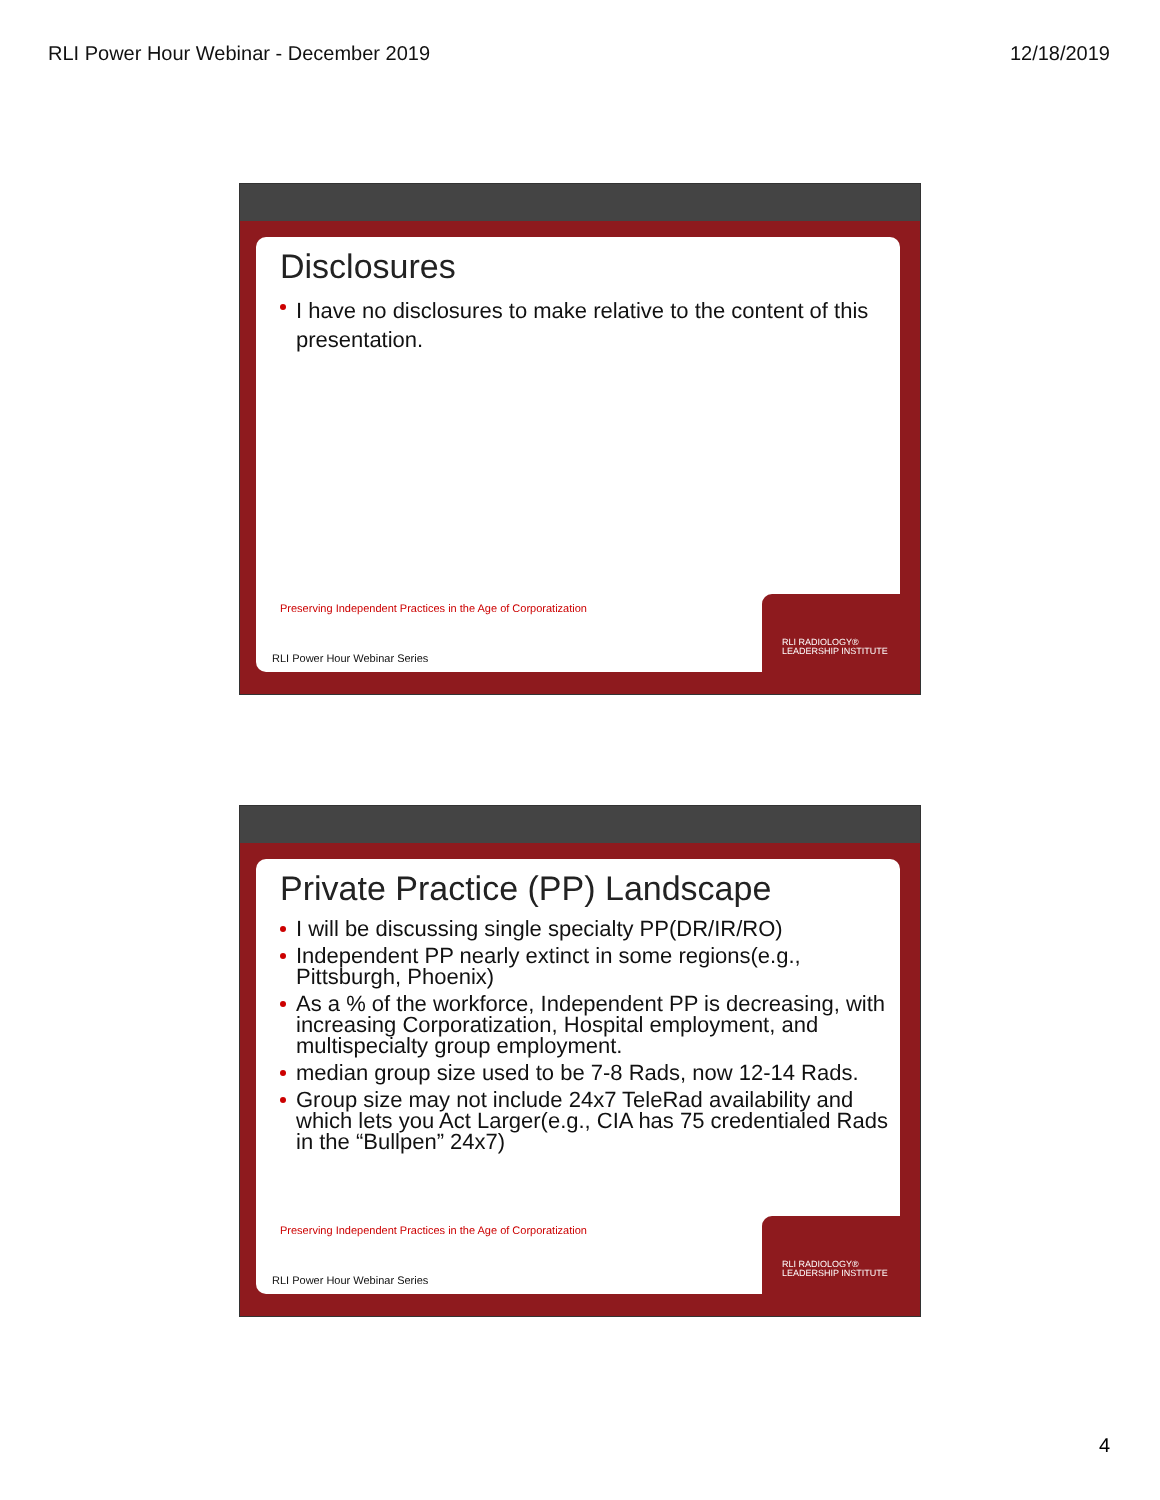RLI Power Hour Webinar - December 2019 12/18/2019
Disclosures
I have no disclosures to make relative to the content of this presentation.
Preserving Independent Practices in the Age of Corporatization
RLI Power Hour Webinar Series
RLI RADIOLOGY® LEADERSHIP INSTITUTE
Private Practice (PP) Landscape
I will be discussing single specialty PP(DR/IR/RO)
Independent PP nearly extinct in some regions(e.g., Pittsburgh, Phoenix)
As a % of the workforce, Independent PP is decreasing, with increasing Corporatization, Hospital employment, and multispecialty group employment.
median group size used to be 7-8 Rads, now 12-14 Rads.
Group size may not include 24x7 TeleRad availability and which lets you Act Larger(e.g., CIA has 75 credentialed Rads in the “Bullpen” 24x7)
Preserving Independent Practices in the Age of Corporatization
RLI Power Hour Webinar Series
RLI RADIOLOGY® LEADERSHIP INSTITUTE
4